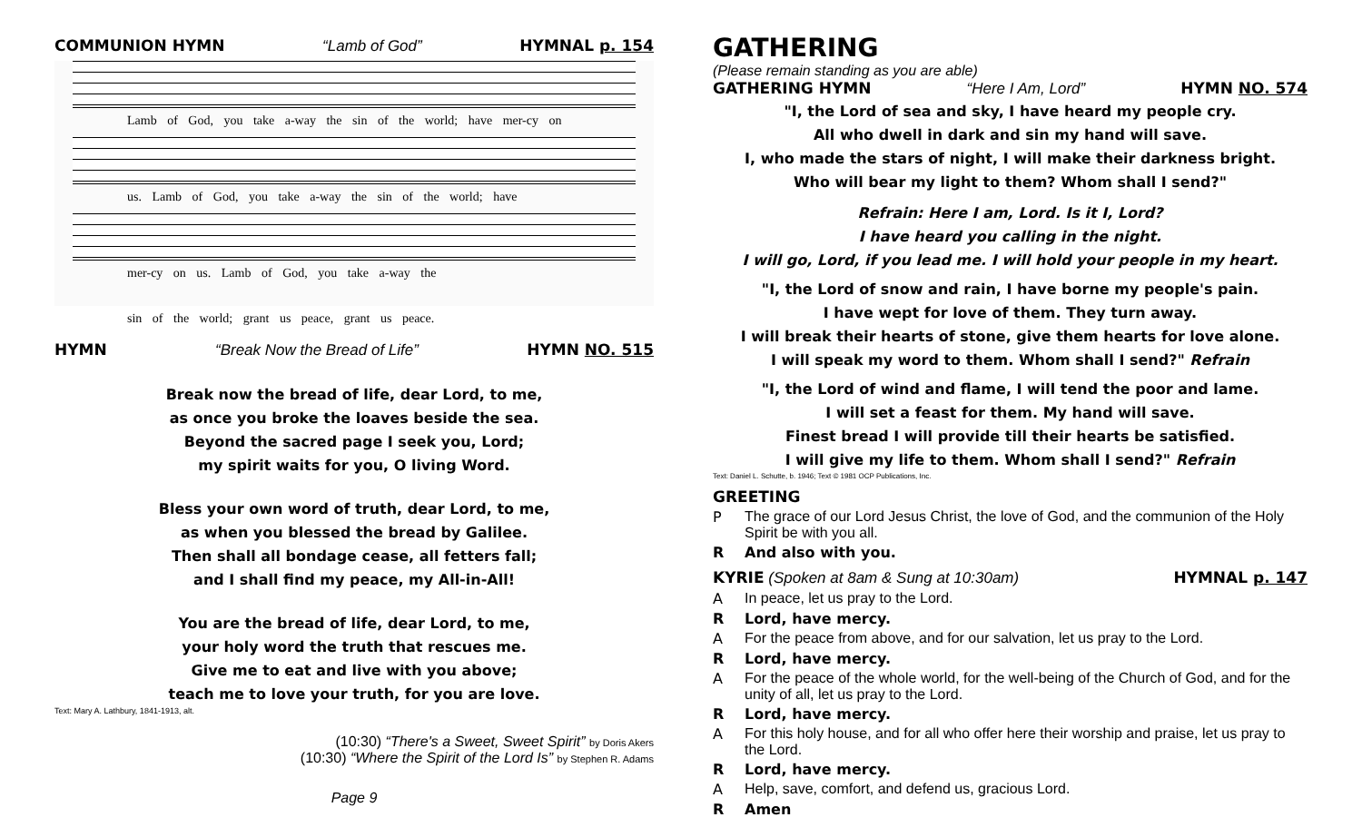COMMUNION HYMN “Lamb of God” HYMNAL p. 154
Lamb of God, you take a-way the sin of the world; have mer-cy on
us. Lamb of God, you take a-way the sin of the world; have
mer-cy on us. Lamb of God, you take a-way the
sin of the world; grant us peace, grant us peace.
HYMN “Break Now the Bread of Life” HYMN NO. 515
Break now the bread of life, dear Lord, to me,
as once you broke the loaves beside the sea.
Beyond the sacred page I seek you, Lord;
my spirit waits for you, O living Word.
Bless your own word of truth, dear Lord, to me,
as when you blessed the bread by Galilee.
Then shall all bondage cease, all fetters fall;
and I shall find my peace, my All-in-All!
You are the bread of life, dear Lord, to me,
your holy word the truth that rescues me.
Give me to eat and live with you above;
teach me to love your truth, for you are love.
Text: Mary A. Lathbury, 1841-1913, alt.
(10:30) “There's a Sweet, Sweet Spirit” by Doris Akers
(10:30) “Where the Spirit of the Lord Is” by Stephen R. Adams
Page 9
GATHERING
(Please remain standing as you are able)
GATHERING HYMN “Here I Am, Lord” HYMN NO. 574
"I, the Lord of sea and sky, I have heard my people cry.
All who dwell in dark and sin my hand will save.
I, who made the stars of night, I will make their darkness bright.
Who will bear my light to them? Whom shall I send?"
Refrain: Here I am, Lord. Is it I, Lord?
I have heard you calling in the night.
I will go, Lord, if you lead me. I will hold your people in my heart.
"I, the Lord of snow and rain, I have borne my people's pain.
I have wept for love of them. They turn away.
I will break their hearts of stone, give them hearts for love alone.
I will speak my word to them. Whom shall I send?" Refrain
"I, the Lord of wind and flame, I will tend the poor and lame.
I will set a feast for them. My hand will save.
Finest bread I will provide till their hearts be satisfied.
I will give my life to them. Whom shall I send?" Refrain
Text: Daniel L. Schutte, b. 1946; Text © 1981 OCP Publications, Inc.
GREETING
P The grace of our Lord Jesus Christ, the love of God, and the communion of the Holy Spirit be with you all.
R And also with you.
KYRIE (Spoken at 8am & Sung at 10:30am) HYMNAL p. 147
A In peace, let us pray to the Lord.
R Lord, have mercy.
A For the peace from above, and for our salvation, let us pray to the Lord.
R Lord, have mercy.
A For the peace of the whole world, for the well-being of the Church of God, and for the unity of all, let us pray to the Lord.
R Lord, have mercy.
A For this holy house, and for all who offer here their worship and praise, let us pray to the Lord.
R Lord, have mercy.
A Help, save, comfort, and defend us, gracious Lord.
R Amen